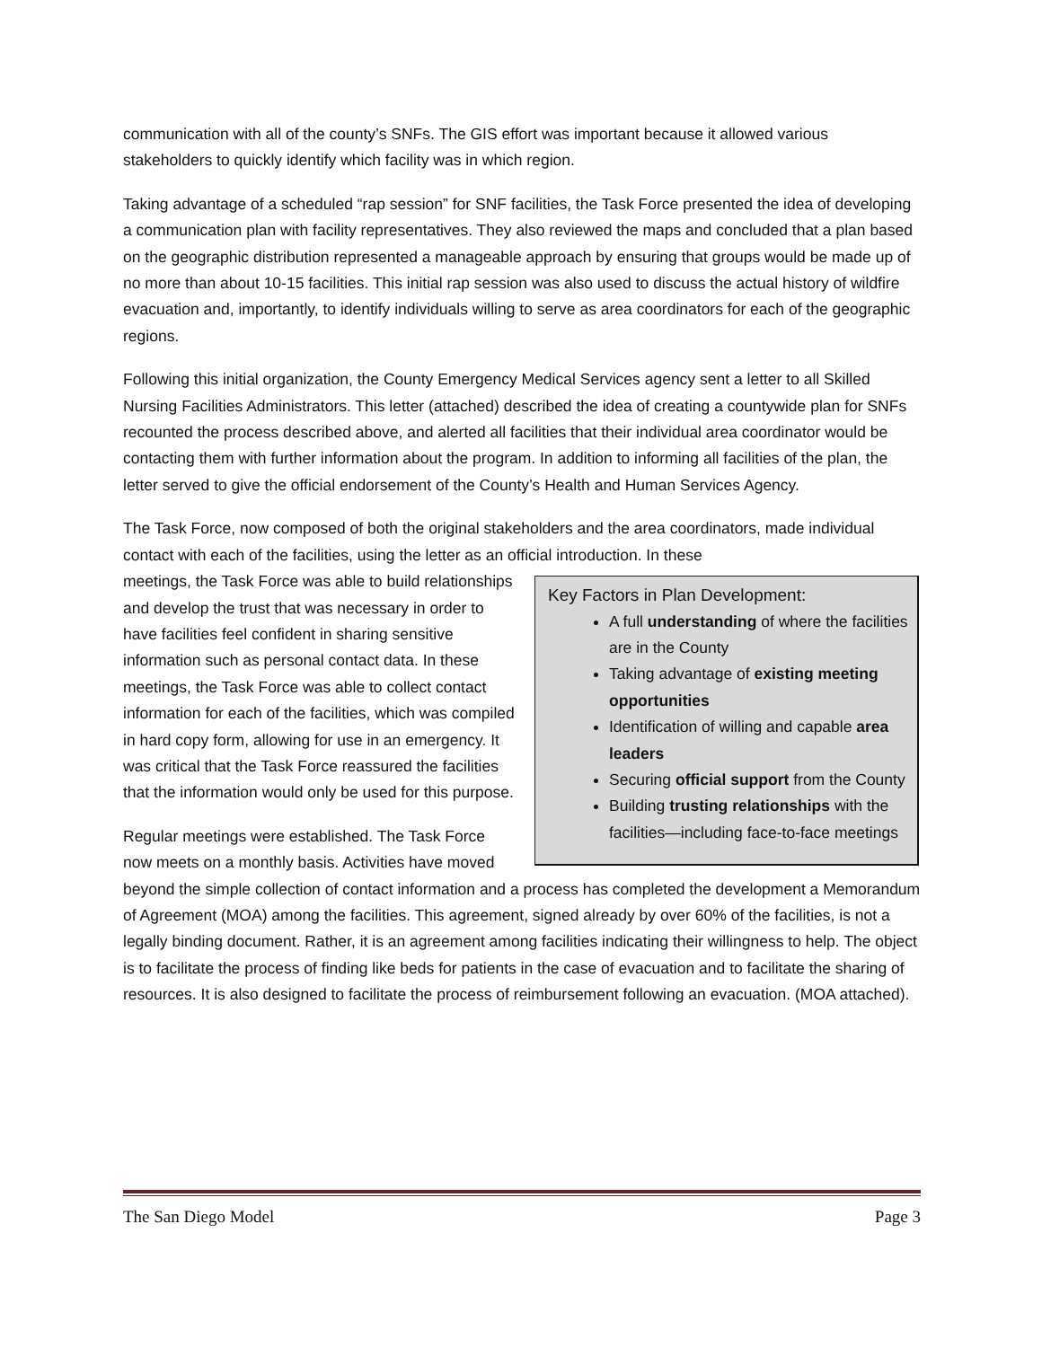communication with all of the county’s SNFs. The GIS effort was important because it allowed various stakeholders to quickly identify which facility was in which region.
Taking advantage of a scheduled “rap session” for SNF facilities, the Task Force presented the idea of developing a communication plan with facility representatives. They also reviewed the maps and concluded that a plan based on the geographic distribution represented a manageable approach by ensuring that groups would be made up of no more than about 10-15 facilities. This initial rap session was also used to discuss the actual history of wildfire evacuation and, importantly, to identify individuals willing to serve as area coordinators for each of the geographic regions.
Following this initial organization, the County Emergency Medical Services agency sent a letter to all Skilled Nursing Facilities Administrators. This letter (attached) described the idea of creating a countywide plan for SNFs recounted the process described above, and alerted all facilities that their individual area coordinator would be contacting them with further information about the program. In addition to informing all facilities of the plan, the letter served to give the official endorsement of the County’s Health and Human Services Agency.
The Task Force, now composed of both the original stakeholders and the area coordinators, made individual contact with each of the facilities, using the letter as an official introduction. In these
Key Factors in Plan Development:
A full understanding of where the facilities are in the County
Taking advantage of existing meeting opportunities
Identification of willing and capable area leaders
Securing official support from the County
Building trusting relationships with the facilities—including face-to-face meetings
meetings, the Task Force was able to build relationships and develop the trust that was necessary in order to have facilities feel confident in sharing sensitive information such as personal contact data. In these meetings, the Task Force was able to collect contact information for each of the facilities, which was compiled in hard copy form, allowing for use in an emergency. It was critical that the Task Force reassured the facilities that the information would only be used for this purpose.
Regular meetings were established. The Task Force now meets on a monthly basis. Activities have moved beyond the simple collection of contact information and a process has completed the development a Memorandum of Agreement (MOA) among the facilities. This agreement, signed already by over 60% of the facilities, is not a legally binding document. Rather, it is an agreement among facilities indicating their willingness to help. The object is to facilitate the process of finding like beds for patients in the case of evacuation and to facilitate the sharing of resources. It is also designed to facilitate the process of reimbursement following an evacuation. (MOA attached).
The San Diego Model Page 3